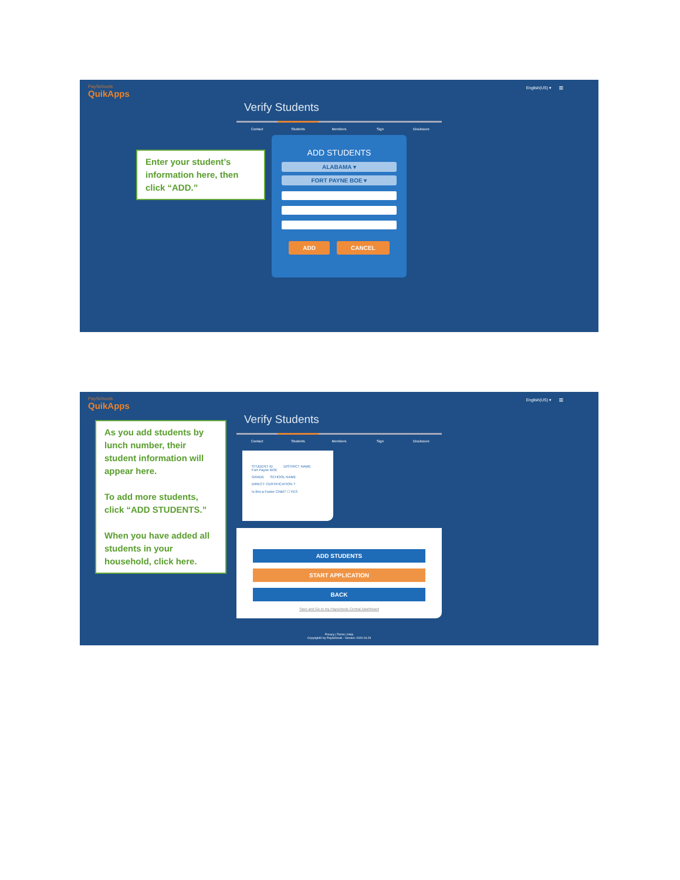PaySchools
QuikApps
English(US) ▾ ≡
Verify Students
Contact Students Members Sign Disclosure
ADD STUDENTS
ALABAMA ▾
FORT PAYNE BOE ▾
ADD CANCEL
Enter your student’s information here, then click “ADD.”
PaySchools
QuikApps
English(US) ▾ ≡
Verify Students
Contact Students Members Sign Disclosure
STUDENT ID DISTRICT NAME
Fort Payne BOE
GRADE SCHOOL NAME
DIRECT CERTIFICATION ?
Is this a Foster Child? ☐ YES
ADD STUDENTS
START APPLICATION
BACK
Save and Go to my Payschools Central Dashboard
Privacy | Terms | Help
Copyright© by PaySchools - Version: 2020.04.29
As you add students by lunch number, their student information will appear here.
To add more students, click “ADD STUDENTS.”
When you have added all students in your household, click here.